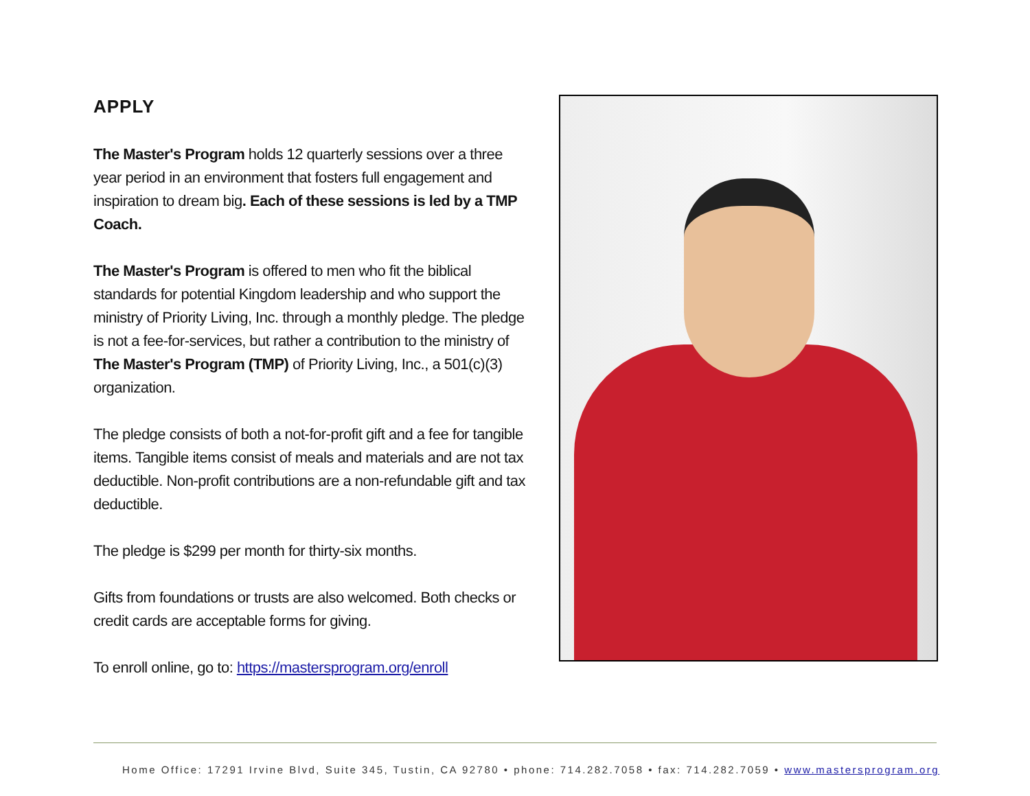APPLY
The Master's Program holds 12 quarterly sessions over a three year period in an environment that fosters full engagement and inspiration to dream big. Each of these sessions is led by a TMP Coach.
The Master's Program is offered to men who fit the biblical standards for potential Kingdom leadership and who support the ministry of Priority Living, Inc. through a monthly pledge. The pledge is not a fee-for-services, but rather a contribution to the ministry of The Master's Program (TMP) of Priority Living, Inc., a 501(c)(3) organization.
The pledge consists of both a not-for-profit gift and a fee for tangible items. Tangible items consist of meals and materials and are not tax deductible. Non-profit contributions are a non-refundable gift and tax deductible.
The pledge is $299 per month for thirty-six months.
Gifts from foundations or trusts are also welcomed. Both checks or credit cards are acceptable forms for giving.
To enroll online, go to: https://mastersprogram.org/enroll
Home Office: 17291 Irvine Blvd, Suite 345, Tustin, CA 92780 • phone: 714.282.7058 • fax: 714.282.7059 • www.mastersprogram.org